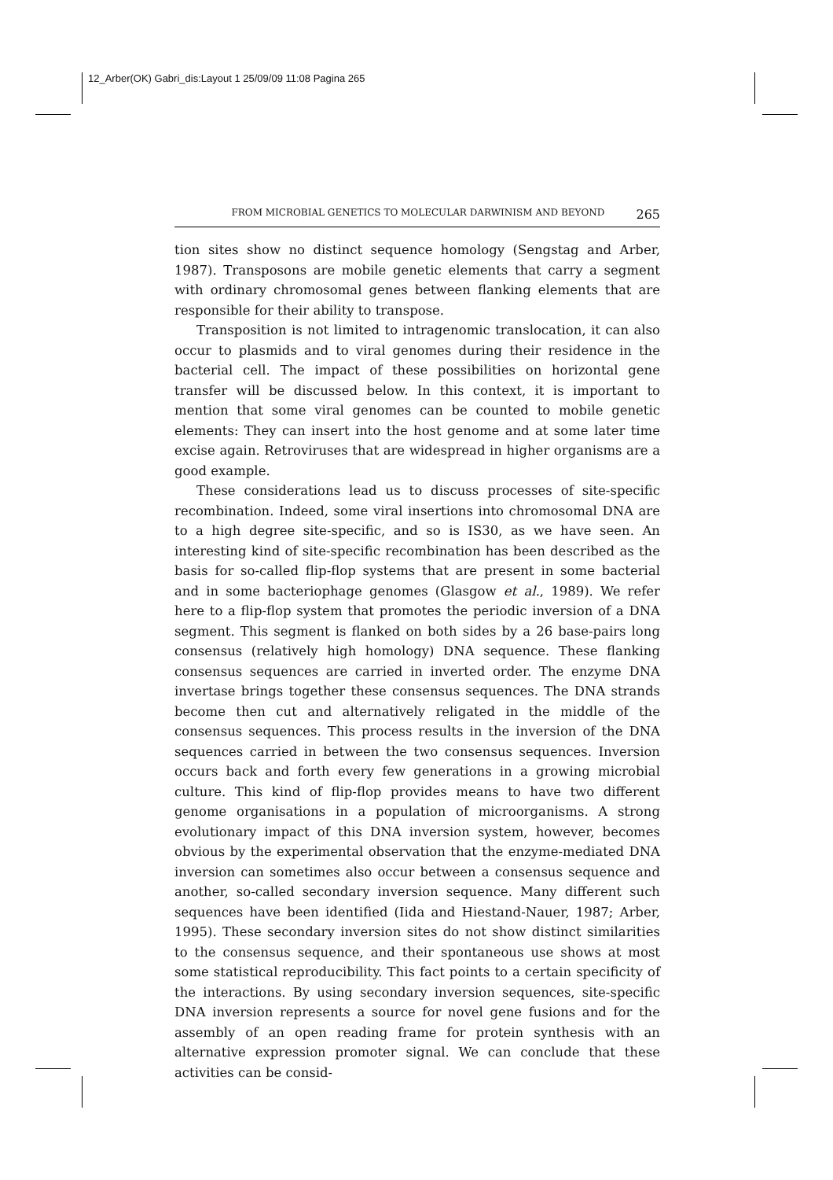12_Arber(OK) Gabri_dis:Layout 1 25/09/09 11:08 Pagina 265
FROM MICROBIAL GENETICS TO MOLECULAR DARWINISM AND BEYOND 265
tion sites show no distinct sequence homology (Sengstag and Arber, 1987). Transposons are mobile genetic elements that carry a segment with ordinary chromosomal genes between flanking elements that are responsible for their ability to transpose.
Transposition is not limited to intragenomic translocation, it can also occur to plasmids and to viral genomes during their residence in the bacterial cell. The impact of these possibilities on horizontal gene transfer will be discussed below. In this context, it is important to mention that some viral genomes can be counted to mobile genetic elements: They can insert into the host genome and at some later time excise again. Retroviruses that are widespread in higher organisms are a good example.
These considerations lead us to discuss processes of site-specific recombination. Indeed, some viral insertions into chromosomal DNA are to a high degree site-specific, and so is IS30, as we have seen. An interesting kind of site-specific recombination has been described as the basis for so-called flip-flop systems that are present in some bacterial and in some bacteriophage genomes (Glasgow et al., 1989). We refer here to a flip-flop system that promotes the periodic inversion of a DNA segment. This segment is flanked on both sides by a 26 base-pairs long consensus (relatively high homology) DNA sequence. These flanking consensus sequences are carried in inverted order. The enzyme DNA invertase brings together these consensus sequences. The DNA strands become then cut and alternatively religated in the middle of the consensus sequences. This process results in the inversion of the DNA sequences carried in between the two consensus sequences. Inversion occurs back and forth every few generations in a growing microbial culture. This kind of flip-flop provides means to have two different genome organisations in a population of microorganisms. A strong evolutionary impact of this DNA inversion system, however, becomes obvious by the experimental observation that the enzyme-mediated DNA inversion can sometimes also occur between a consensus sequence and another, so-called secondary inversion sequence. Many different such sequences have been identified (Iida and Hiestand-Nauer, 1987; Arber, 1995). These secondary inversion sites do not show distinct similarities to the consensus sequence, and their spontaneous use shows at most some statistical reproducibility. This fact points to a certain specificity of the interactions. By using secondary inversion sequences, site-specific DNA inversion represents a source for novel gene fusions and for the assembly of an open reading frame for protein synthesis with an alternative expression promoter signal. We can conclude that these activities can be consid-